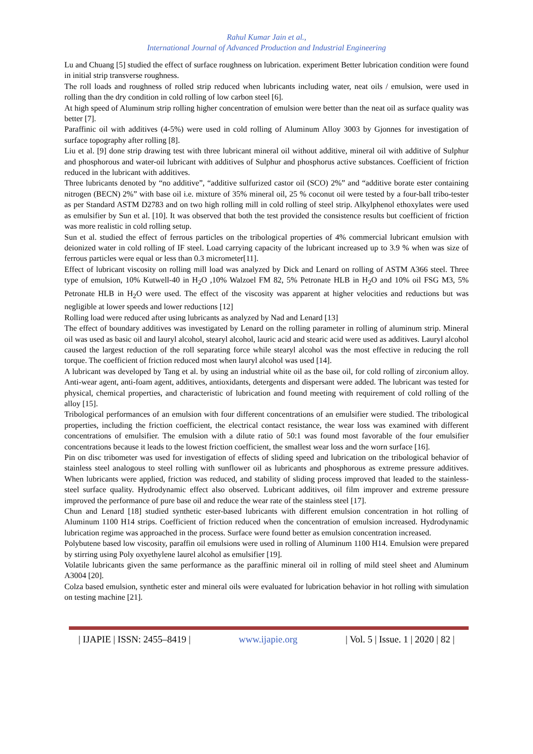Rahul Kumar Jain et al.,
International Journal of Advanced Production and Industrial Engineering
Lu and Chuang [5] studied the effect of surface roughness on lubrication. experiment Better lubrication condition were found in initial strip transverse roughness.
The roll loads and roughness of rolled strip reduced when lubricants including water, neat oils / emulsion, were used in rolling than the dry condition in cold rolling of low carbon steel [6].
At high speed of Aluminum strip rolling higher concentration of emulsion were better than the neat oil as surface quality was better [7].
Paraffinic oil with additives (4-5%) were used in cold rolling of Aluminum Alloy 3003 by Gjonnes for investigation of surface topography after rolling [8].
Liu et al. [9] done strip drawing test with three lubricant mineral oil without additive, mineral oil with additive of Sulphur and phosphorous and water-oil lubricant with additives of Sulphur and phosphorus active substances. Coefficient of friction reduced in the lubricant with additives.
Three lubricants denoted by “no additive”, “additive sulfurized castor oil (SCO) 2%” and “additive borate ester containing nitrogen (BECN) 2%” with base oil i.e. mixture of 35% mineral oil, 25 % coconut oil were tested by a four-ball tribo-tester as per Standard ASTM D2783 and on two high rolling mill in cold rolling of steel strip. Alkylphenol ethoxylates were used as emulsifier by Sun et al. [10]. It was observed that both the test provided the consistence results but coefficient of friction was more realistic in cold rolling setup.
Sun et al. studied the effect of ferrous particles on the tribological properties of 4% commercial lubricant emulsion with deionized water in cold rolling of IF steel. Load carrying capacity of the lubricant increased up to 3.9 % when was size of ferrous particles were equal or less than 0.3 micrometer[11].
Effect of lubricant viscosity on rolling mill load was analyzed by Dick and Lenard on rolling of ASTM A366 steel. Three type of emulsion, 10% Kutwell-40 in H<sub>2</sub>O ,10% Walzoel FM 82, 5% Petronate HLB in H<sub>2</sub>O and 10% oil FSG M3, 5% Petronate HLB in H<sub>2</sub>O were used. The effect of the viscosity was apparent at higher velocities and reductions but was negligible at lower speeds and lower reductions [12]
Rolling load were reduced after using lubricants as analyzed by Nad and Lenard [13]
The effect of boundary additives was investigated by Lenard on the rolling parameter in rolling of aluminum strip. Mineral oil was used as basic oil and lauryl alcohol, stearyl alcohol, lauric acid and stearic acid were used as additives. Lauryl alcohol caused the largest reduction of the roll separating force while stearyl alcohol was the most effective in reducing the roll torque. The coefficient of friction reduced most when lauryl alcohol was used [14].
A lubricant was developed by Tang et al. by using an industrial white oil as the base oil, for cold rolling of zirconium alloy. Anti-wear agent, anti-foam agent, additives, antioxidants, detergents and dispersant were added. The lubricant was tested for physical, chemical properties, and characteristic of lubrication and found meeting with requirement of cold rolling of the alloy [15].
Tribological performances of an emulsion with four different concentrations of an emulsifier were studied. The tribological properties, including the friction coefficient, the electrical contact resistance, the wear loss was examined with different concentrations of emulsifier. The emulsion with a dilute ratio of 50:1 was found most favorable of the four emulsifier concentrations because it leads to the lowest friction coefficient, the smallest wear loss and the worn surface [16].
Pin on disc tribometer was used for investigation of effects of sliding speed and lubrication on the tribological behavior of stainless steel analogous to steel rolling with sunflower oil as lubricants and phosphorous as extreme pressure additives. When lubricants were applied, friction was reduced, and stability of sliding process improved that leaded to the stainless-steel surface quality. Hydrodynamic effect also observed. Lubricant additives, oil film improver and extreme pressure improved the performance of pure base oil and reduce the wear rate of the stainless steel [17].
Chun and Lenard [18] studied synthetic ester-based lubricants with different emulsion concentration in hot rolling of Aluminum 1100 H14 strips. Coefficient of friction reduced when the concentration of emulsion increased. Hydrodynamic lubrication regime was approached in the process. Surface were found better as emulsion concentration increased.
Polybutene based low viscosity, paraffin oil emulsions were used in rolling of Aluminum 1100 H14. Emulsion were prepared by stirring using Poly oxyethylene laurel alcohol as emulsifier [19].
Volatile lubricants given the same performance as the paraffinic mineral oil in rolling of mild steel sheet and Aluminum A3004 [20].
Colza based emulsion, synthetic ester and mineral oils were evaluated for lubrication behavior in hot rolling with simulation on testing machine [21].
| IJAPIE | ISSN: 2455–8419 | www.ijapie.org | Vol. 5 | Issue. 1 | 2020 | 82 |